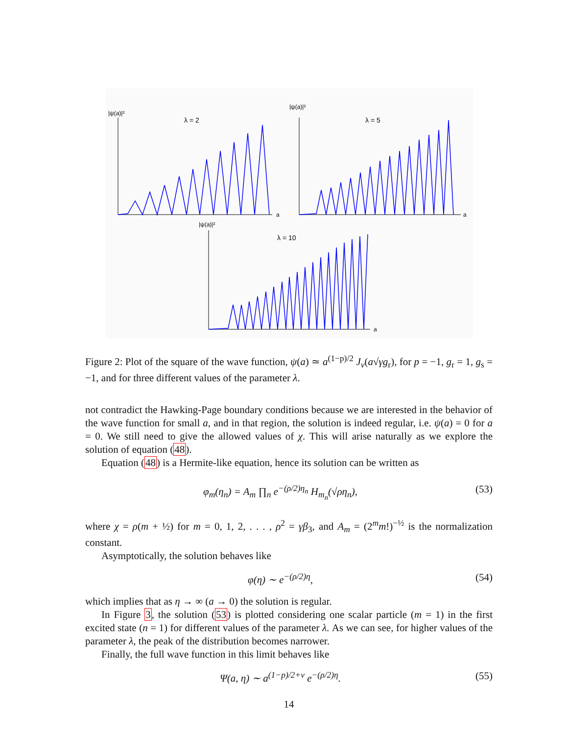|ψ(a)|²
λ = 2
a
|ψ(a)|²
λ = 5
a
|ψ(a)|²
λ = 10
a
Figure 2: Plot of the square of the wave function, ψ(a) ≃ a<sup>(1−p)/2</sup> J<sub>ν</sub>(a√γg<sub>r</sub>), for p = −1, g<sub>r</sub> = 1, g<sub>s</sub> = −1, and for three different values of the parameter λ.
not contradict the Hawking-Page boundary conditions because we are interested in the behavior of the wave function for small a, and in that region, the solution is indeed regular, i.e. ψ(a) = 0 for a = 0. We still need to give the allowed values of χ. This will arise naturally as we explore the solution of equation (48).
Equation (48) is a Hermite-like equation, hence its solution can be written as
φ<sub>m</sub>(η<sub>n</sub>) = A<sub>m</sub> ∏<sub>n</sub> e<sup>−(ρ/2)η<sub>n</sub></sup> H<sub>m<sub>n</sub></sub>(√ρη<sub>n</sub>), (53)
where χ = ρ(m + ½) for m = 0, 1, 2, . . . , ρ<sup>2</sup> = γβ<sub>3</sub>, and A<sub>m</sub> = (2<sup>m</sup>m!)<sup>−½</sup> is the normalization constant.
Asymptotically, the solution behaves like
φ(η) ∼ e<sup>−(ρ/2)η</sup>, (54)
which implies that as η → ∞ (a → 0) the solution is regular.
In Figure 3, the solution (53) is plotted considering one scalar particle (m = 1) in the first excited state (n = 1) for different values of the parameter λ. As we can see, for higher values of the parameter λ, the peak of the distribution becomes narrower.
Finally, the full wave function in this limit behaves like
Ψ(a, η) ∼ a<sup>(1−p)/2+ν</sup> e<sup>−(ρ/2)η</sup>. (55)
14